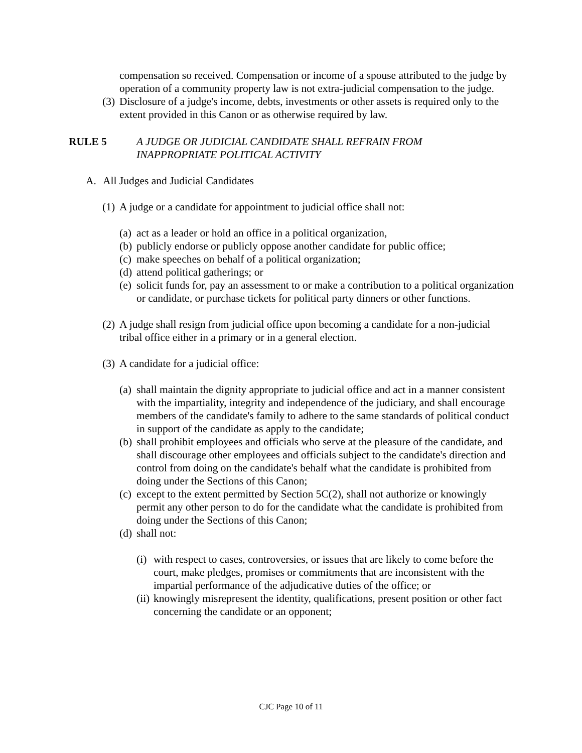compensation so received. Compensation or income of a spouse attributed to the judge by operation of a community property law is not extra-judicial compensation to the judge.
(3) Disclosure of a judge's income, debts, investments or other assets is required only to the extent provided in this Canon or as otherwise required by law.
RULE 5 A JUDGE OR JUDICIAL CANDIDATE SHALL REFRAIN FROM INAPPROPRIATE POLITICAL ACTIVITY
A. All Judges and Judicial Candidates
(1) A judge or a candidate for appointment to judicial office shall not:
(a) act as a leader or hold an office in a political organization,
(b) publicly endorse or publicly oppose another candidate for public office;
(c) make speeches on behalf of a political organization;
(d) attend political gatherings; or
(e) solicit funds for, pay an assessment to or make a contribution to a political organization or candidate, or purchase tickets for political party dinners or other functions.
(2) A judge shall resign from judicial office upon becoming a candidate for a non-judicial tribal office either in a primary or in a general election.
(3) A candidate for a judicial office:
(a) shall maintain the dignity appropriate to judicial office and act in a manner consistent with the impartiality, integrity and independence of the judiciary, and shall encourage members of the candidate's family to adhere to the same standards of political conduct in support of the candidate as apply to the candidate;
(b) shall prohibit employees and officials who serve at the pleasure of the candidate, and shall discourage other employees and officials subject to the candidate's direction and control from doing on the candidate's behalf what the candidate is prohibited from doing under the Sections of this Canon;
(c) except to the extent permitted by Section 5C(2), shall not authorize or knowingly permit any other person to do for the candidate what the candidate is prohibited from doing under the Sections of this Canon;
(d) shall not:
(i) with respect to cases, controversies, or issues that are likely to come before the court, make pledges, promises or commitments that are inconsistent with the impartial performance of the adjudicative duties of the office; or
(ii) knowingly misrepresent the identity, qualifications, present position or other fact concerning the candidate or an opponent;
CJC Page 10 of 11